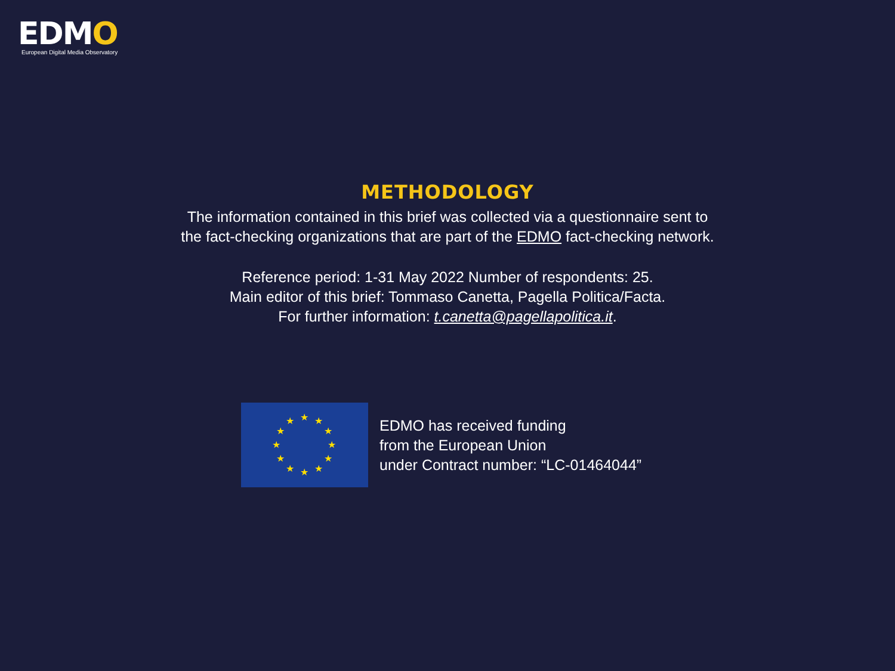EDMO
European Digital Media Observatory
METHODOLOGY
The information contained in this brief was collected via a questionnaire sent to
the fact-checking organizations that are part of the EDMO fact-checking network.
Reference period: 1-31 May 2022 Number of respondents: 25.
Main editor of this brief: Tommaso Canetta, Pagella Politica/Facta.
For further information: t.canetta@pagellapolitica.it.
★
★
★
★
★
★
★
★
★
★
★
★
EDMO has received funding
from the European Union
under Contract number: “LC-01464044”